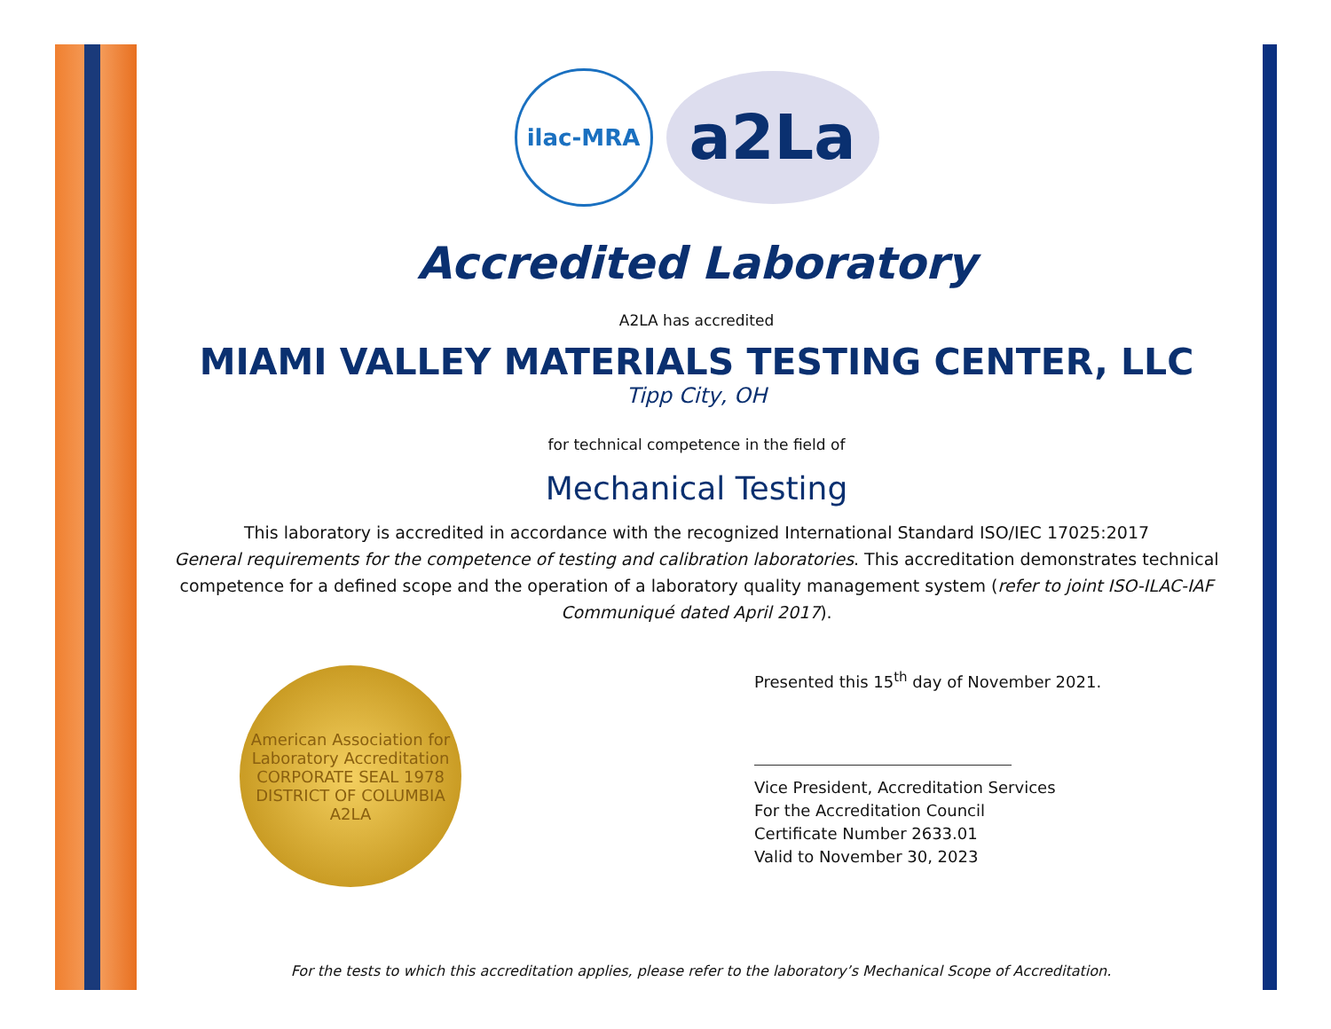ilac-MRA
a2La
Accredited Laboratory
A2LA has accredited
MIAMI VALLEY MATERIALS TESTING CENTER, LLC
Tipp City, OH
for technical competence in the field of
Mechanical Testing
This laboratory is accredited in accordance with the recognized International Standard ISO/IEC 17025:2017
General requirements for the competence of testing and calibration laboratories. This accreditation demonstrates technical competence for a defined scope and the operation of a laboratory quality management system (refer to joint ISO-ILAC-IAF Communiqué dated April 2017).
American Association for Laboratory Accreditation
CORPORATE SEAL 1978
DISTRICT OF COLUMBIA
A2LA
Presented this 15<sup>th</sup> day of November 2021.
Vice President, Accreditation Services
For the Accreditation Council
Certificate Number 2633.01
Valid to November 30, 2023
For the tests to which this accreditation applies, please refer to the laboratory’s Mechanical Scope of Accreditation.